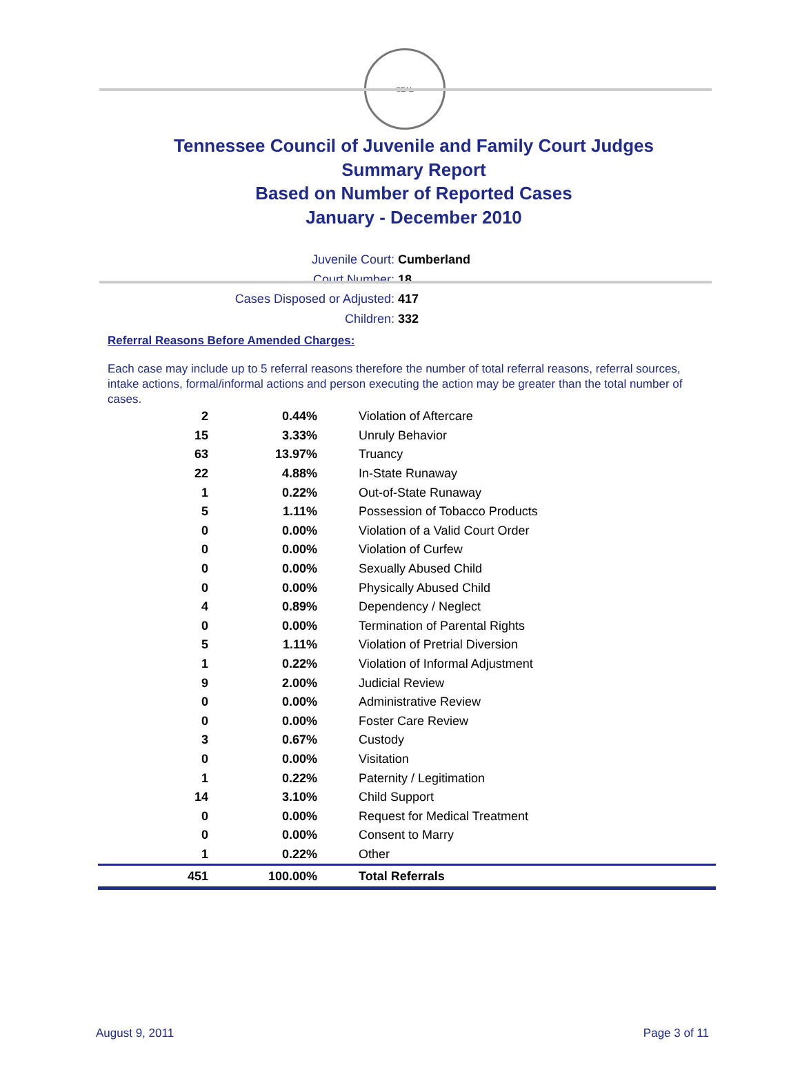SEAL
Tennessee Council of Juvenile and Family Court Judges
Summary Report
Based on Number of Reported Cases
January - December 2010
Juvenile Court: Cumberland
Court Number: 18
Cases Disposed or Adjusted: 417
Children: 332
Referral Reasons Before Amended Charges:
Each case may include up to 5 referral reasons therefore the number of total referral reasons, referral sources, intake actions, formal/informal actions and person executing the action may be greater than the total number of cases.
| 2 | 0.44% | Violation of Aftercare |
| 15 | 3.33% | Unruly Behavior |
| 63 | 13.97% | Truancy |
| 22 | 4.88% | In-State Runaway |
| 1 | 0.22% | Out-of-State Runaway |
| 5 | 1.11% | Possession of Tobacco Products |
| 0 | 0.00% | Violation of a Valid Court Order |
| 0 | 0.00% | Violation of Curfew |
| 0 | 0.00% | Sexually Abused Child |
| 0 | 0.00% | Physically Abused Child |
| 4 | 0.89% | Dependency / Neglect |
| 0 | 0.00% | Termination of Parental Rights |
| 5 | 1.11% | Violation of Pretrial Diversion |
| 1 | 0.22% | Violation of Informal Adjustment |
| 9 | 2.00% | Judicial Review |
| 0 | 0.00% | Administrative Review |
| 0 | 0.00% | Foster Care Review |
| 3 | 0.67% | Custody |
| 0 | 0.00% | Visitation |
| 1 | 0.22% | Paternity / Legitimation |
| 14 | 3.10% | Child Support |
| 0 | 0.00% | Request for Medical Treatment |
| 0 | 0.00% | Consent to Marry |
| 1 | 0.22% | Other |
| 451 | 100.00% | Total Referrals |
August 9, 2011 Page 3 of 11